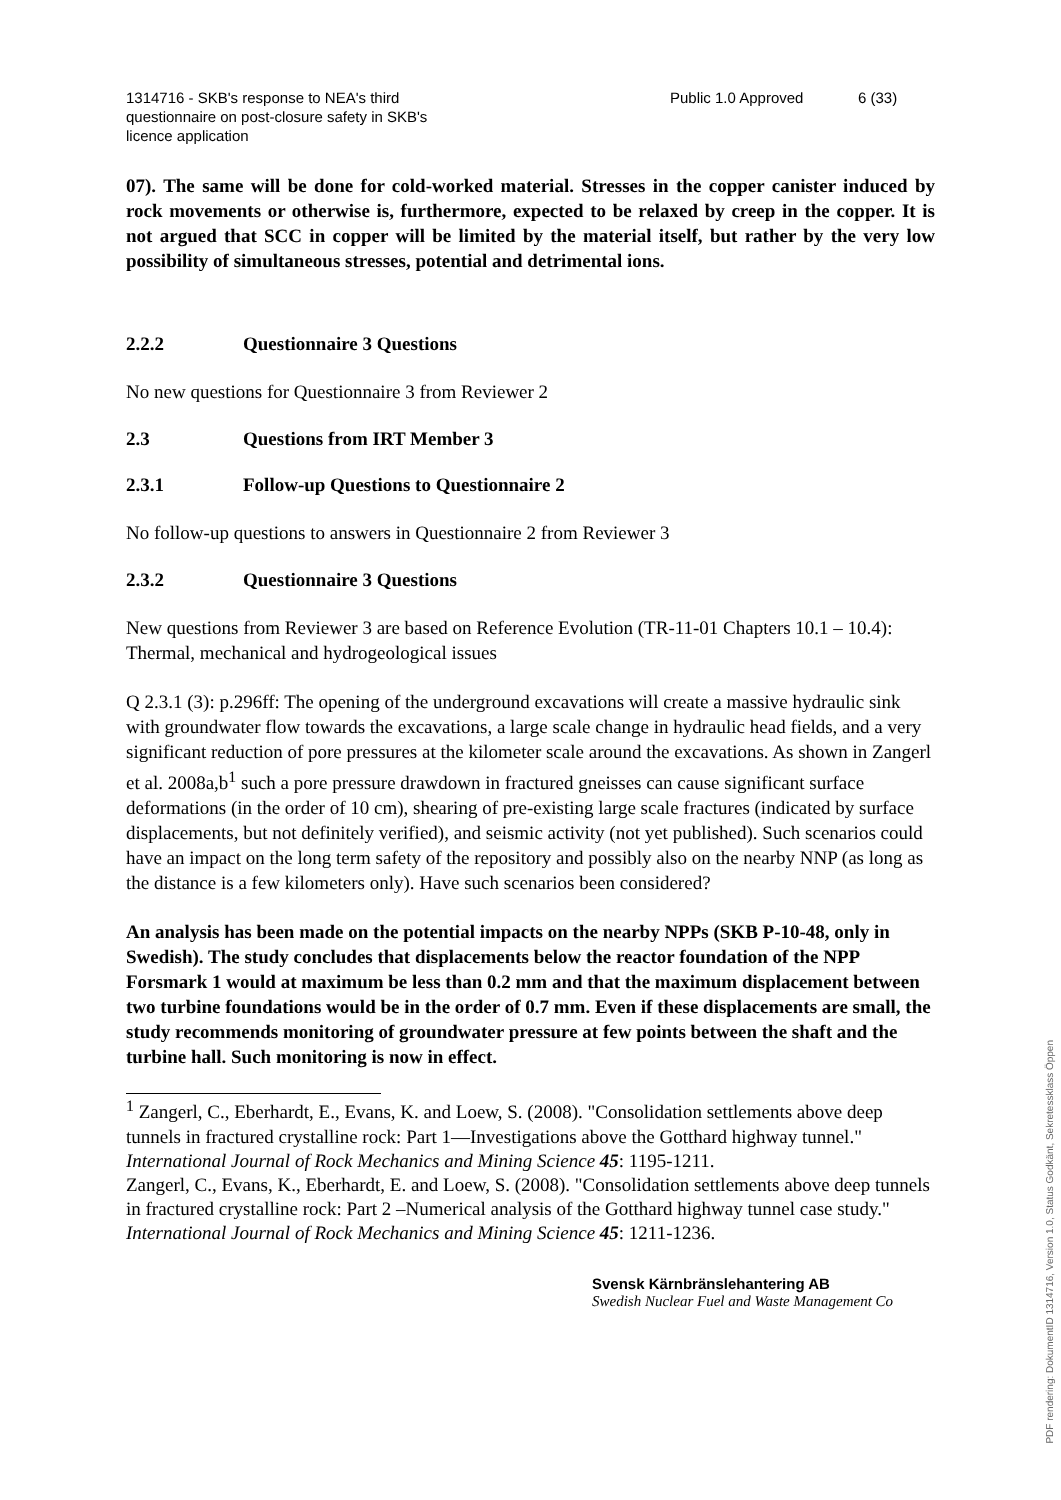1314716 - SKB's response to NEA's third questionnaire on post-closure safety in SKB's licence application
Public 1.0 Approved
6 (33)
07). The same will be done for cold-worked material. Stresses in the copper canister induced by rock movements or otherwise is, furthermore, expected to be relaxed by creep in the copper. It is not argued that SCC in copper will be limited by the material itself, but rather by the very low possibility of simultaneous stresses, potential and detrimental ions.
2.2.2 Questionnaire 3 Questions
No new questions for Questionnaire 3 from Reviewer 2
2.3 Questions from IRT Member 3
2.3.1 Follow-up Questions to Questionnaire 2
No follow-up questions to answers in Questionnaire 2 from Reviewer 3
2.3.2 Questionnaire 3 Questions
New questions from Reviewer 3 are based on Reference Evolution (TR-11-01 Chapters 10.1 – 10.4): Thermal, mechanical and hydrogeological issues
Q 2.3.1 (3): p.296ff: The opening of the underground excavations will create a massive hydraulic sink with groundwater flow towards the excavations, a large scale change in hydraulic head fields, and a very significant reduction of pore pressures at the kilometer scale around the excavations. As shown in Zangerl et al. 2008a,b<sup>1</sup> such a pore pressure drawdown in fractured gneisses can cause significant surface deformations (in the order of 10 cm), shearing of pre-existing large scale fractures (indicated by surface displacements, but not definitely verified), and seismic activity (not yet published). Such scenarios could have an impact on the long term safety of the repository and possibly also on the nearby NNP (as long as the distance is a few kilometers only). Have such scenarios been considered?
An analysis has been made on the potential impacts on the nearby NPPs (SKB P-10-48, only in Swedish). The study concludes that displacements below the reactor foundation of the NPP Forsmark 1 would at maximum be less than 0.2 mm and that the maximum displacement between two turbine foundations would be in the order of 0.7 mm. Even if these displacements are small, the study recommends monitoring of groundwater pressure at few points between the shaft and the turbine hall. Such monitoring is now in effect.
<sup>1</sup> Zangerl, C., Eberhardt, E., Evans, K. and Loew, S. (2008). "Consolidation settlements above deep tunnels in fractured crystalline rock: Part 1—Investigations above the Gotthard highway tunnel." International Journal of Rock Mechanics and Mining Science 45: 1195-1211.
Zangerl, C., Evans, K., Eberhardt, E. and Loew, S. (2008). "Consolidation settlements above deep tunnels in fractured crystalline rock: Part 2 –Numerical analysis of the Gotthard highway tunnel case study." International Journal of Rock Mechanics and Mining Science 45: 1211-1236.
Svensk Kärnbränslehantering AB
Swedish Nuclear Fuel and Waste Management Co
PDF rendering: DokumentID 1314716, Version 1.0, Status Godkänt, Sekretessklass Öppen